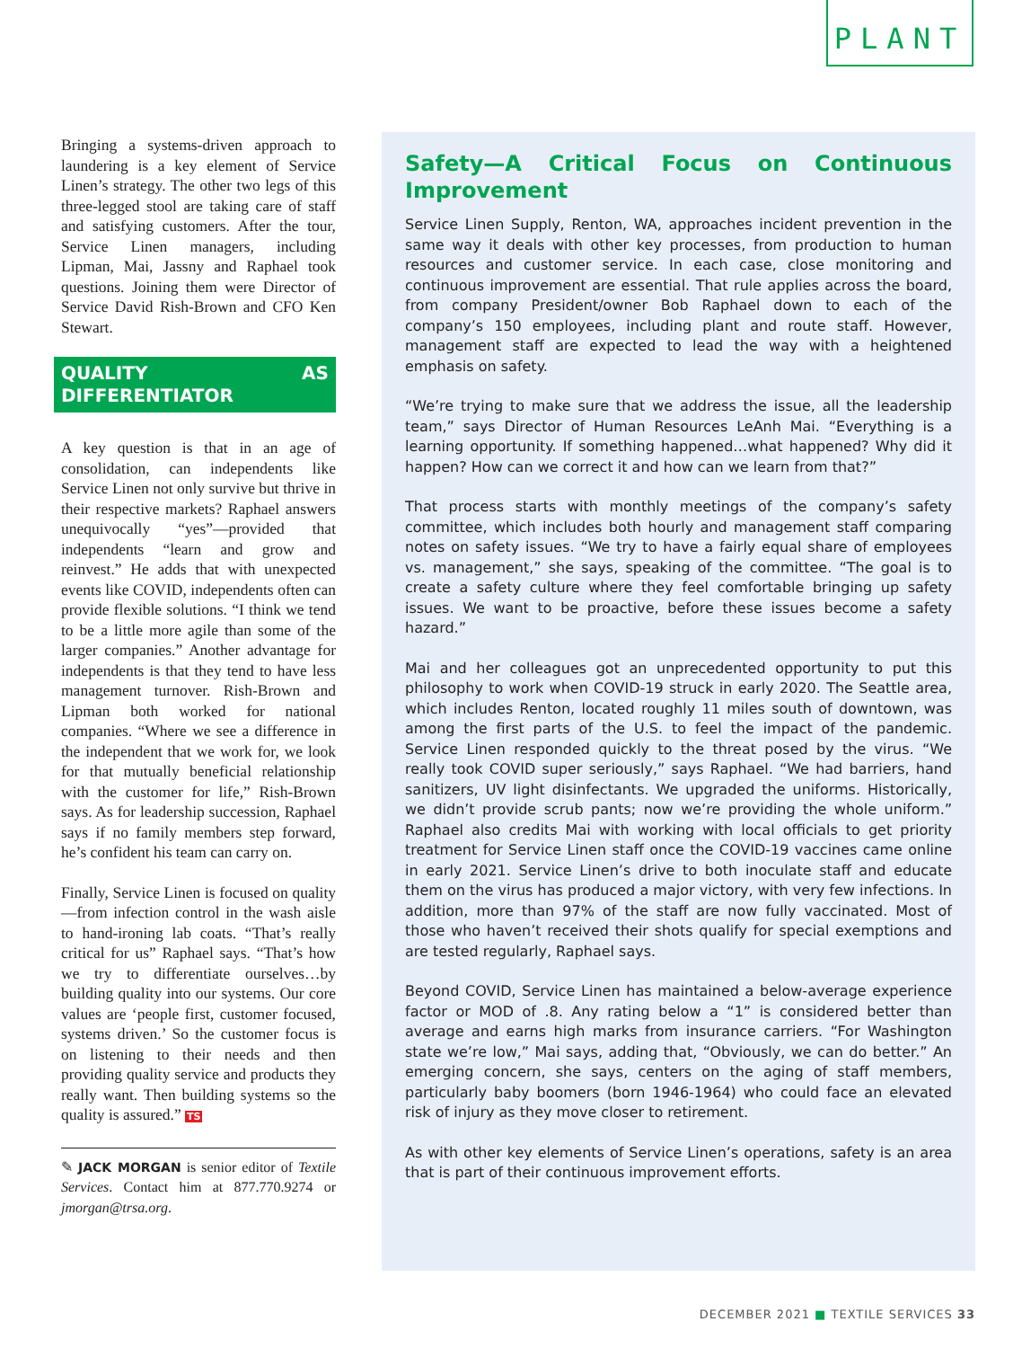PLANT
Bringing a systems-driven approach to laundering is a key element of Service Linen’s strategy. The other two legs of this three-legged stool are taking care of staff and satisfying customers. After the tour, Service Linen managers, including Lipman, Mai, Jassny and Raphael took questions. Joining them were Director of Service David Rish-Brown and CFO Ken Stewart.
QUALITY AS DIFFERENTIATOR
A key question is that in an age of consolidation, can independents like Service Linen not only survive but thrive in their respective markets? Raphael answers unequivocally “yes”—provided that independents “learn and grow and reinvest.” He adds that with unexpected events like COVID, independents often can provide flexible solutions. “I think we tend to be a little more agile than some of the larger companies.” Another advantage for independents is that they tend to have less management turnover. Rish-Brown and Lipman both worked for national companies. “Where we see a difference in the independent that we work for, we look for that mutually beneficial relationship with the customer for life,” Rish-Brown says. As for leadership succession, Raphael says if no family members step forward, he’s confident his team can carry on.
Finally, Service Linen is focused on quality—from infection control in the wash aisle to hand-ironing lab coats. “That’s really critical for us” Raphael says. “That’s how we try to differentiate ourselves…by building quality into our systems. Our core values are ‘people first, customer focused, systems driven.’ So the customer focus is on listening to their needs and then providing quality service and products they really want. Then building systems so the quality is assured.” TS
✎ JACK MORGAN is senior editor of Textile Services. Contact him at 877.770.9274 or jmorgan@trsa.org.
Safety—A Critical Focus on Continuous Improvement
Service Linen Supply, Renton, WA, approaches incident prevention in the same way it deals with other key processes, from production to human resources and customer service. In each case, close monitoring and continuous improvement are essential. That rule applies across the board, from company President/owner Bob Raphael down to each of the company’s 150 employees, including plant and route staff. However, management staff are expected to lead the way with a heightened emphasis on safety.
“We’re trying to make sure that we address the issue, all the leadership team,” says Director of Human Resources LeAnh Mai. “Everything is a learning opportunity. If something happened…what happened? Why did it happen? How can we correct it and how can we learn from that?”
That process starts with monthly meetings of the company’s safety committee, which includes both hourly and management staff comparing notes on safety issues. “We try to have a fairly equal share of employees vs. management,” she says, speaking of the committee. “The goal is to create a safety culture where they feel comfortable bringing up safety issues. We want to be proactive, before these issues become a safety hazard.”
Mai and her colleagues got an unprecedented opportunity to put this philosophy to work when COVID-19 struck in early 2020. The Seattle area, which includes Renton, located roughly 11 miles south of downtown, was among the first parts of the U.S. to feel the impact of the pandemic. Service Linen responded quickly to the threat posed by the virus. “We really took COVID super seriously,” says Raphael. “We had barriers, hand sanitizers, UV light disinfectants. We upgraded the uniforms. Historically, we didn’t provide scrub pants; now we’re providing the whole uniform.” Raphael also credits Mai with working with local officials to get priority treatment for Service Linen staff once the COVID-19 vaccines came online in early 2021. Service Linen’s drive to both inoculate staff and educate them on the virus has produced a major victory, with very few infections. In addition, more than 97% of the staff are now fully vaccinated. Most of those who haven’t received their shots qualify for special exemptions and are tested regularly, Raphael says.
Beyond COVID, Service Linen has maintained a below-average experience factor or MOD of .8. Any rating below a “1” is considered better than average and earns high marks from insurance carriers. “For Washington state we’re low,” Mai says, adding that, “Obviously, we can do better.” An emerging concern, she says, centers on the aging of staff members, particularly baby boomers (born 1946-1964) who could face an elevated risk of injury as they move closer to retirement.
As with other key elements of Service Linen’s operations, safety is an area that is part of their continuous improvement efforts.
DECEMBER 2021 ■ TEXTILE SERVICES 33